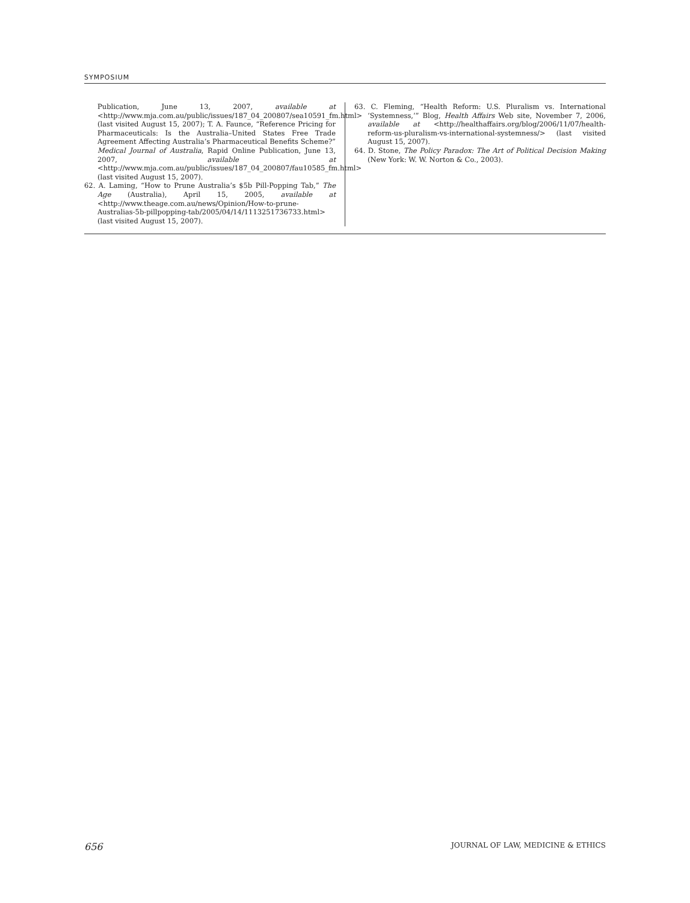SYMPOSIUM
Publication, June 13, 2007, available at <http://www.mja.com.au/public/issues/187_04_200807/sea10591_fm.html> (last visited August 15, 2007); T. A. Faunce, “Reference Pricing for Pharmaceuticals: Is the Australia–United States Free Trade Agreement Affecting Australia’s Pharmaceutical Benefits Scheme?” Medical Journal of Australia, Rapid Online Publication, June 13, 2007, available at <http://www.mja.com.au/public/issues/187_04_200807/fau10585_fm.html> (last visited August 15, 2007).
62. A. Laming, “How to Prune Australia’s $5b Pill-Popping Tab,” The Age (Australia), April 15, 2005, available at <http://www.theage.com.au/news/Opinion/How-to-prune-Australias-5b-pillpopping-tab/2005/04/14/1113251736733.html> (last visited August 15, 2007).
63. C. Fleming, “Health Reform: U.S. Pluralism vs. International ‘Systemness,’” Blog, Health Affairs Web site, November 7, 2006, available at <http://healthaffairs.org/blog/2006/11/07/health-reform-us-pluralism-vs-international-systemness/> (last visited August 15, 2007).
64. D. Stone, The Policy Paradox: The Art of Political Decision Making (New York: W. W. Norton & Co., 2003).
656 JOURNAL OF LAW, MEDICINE & ETHICS